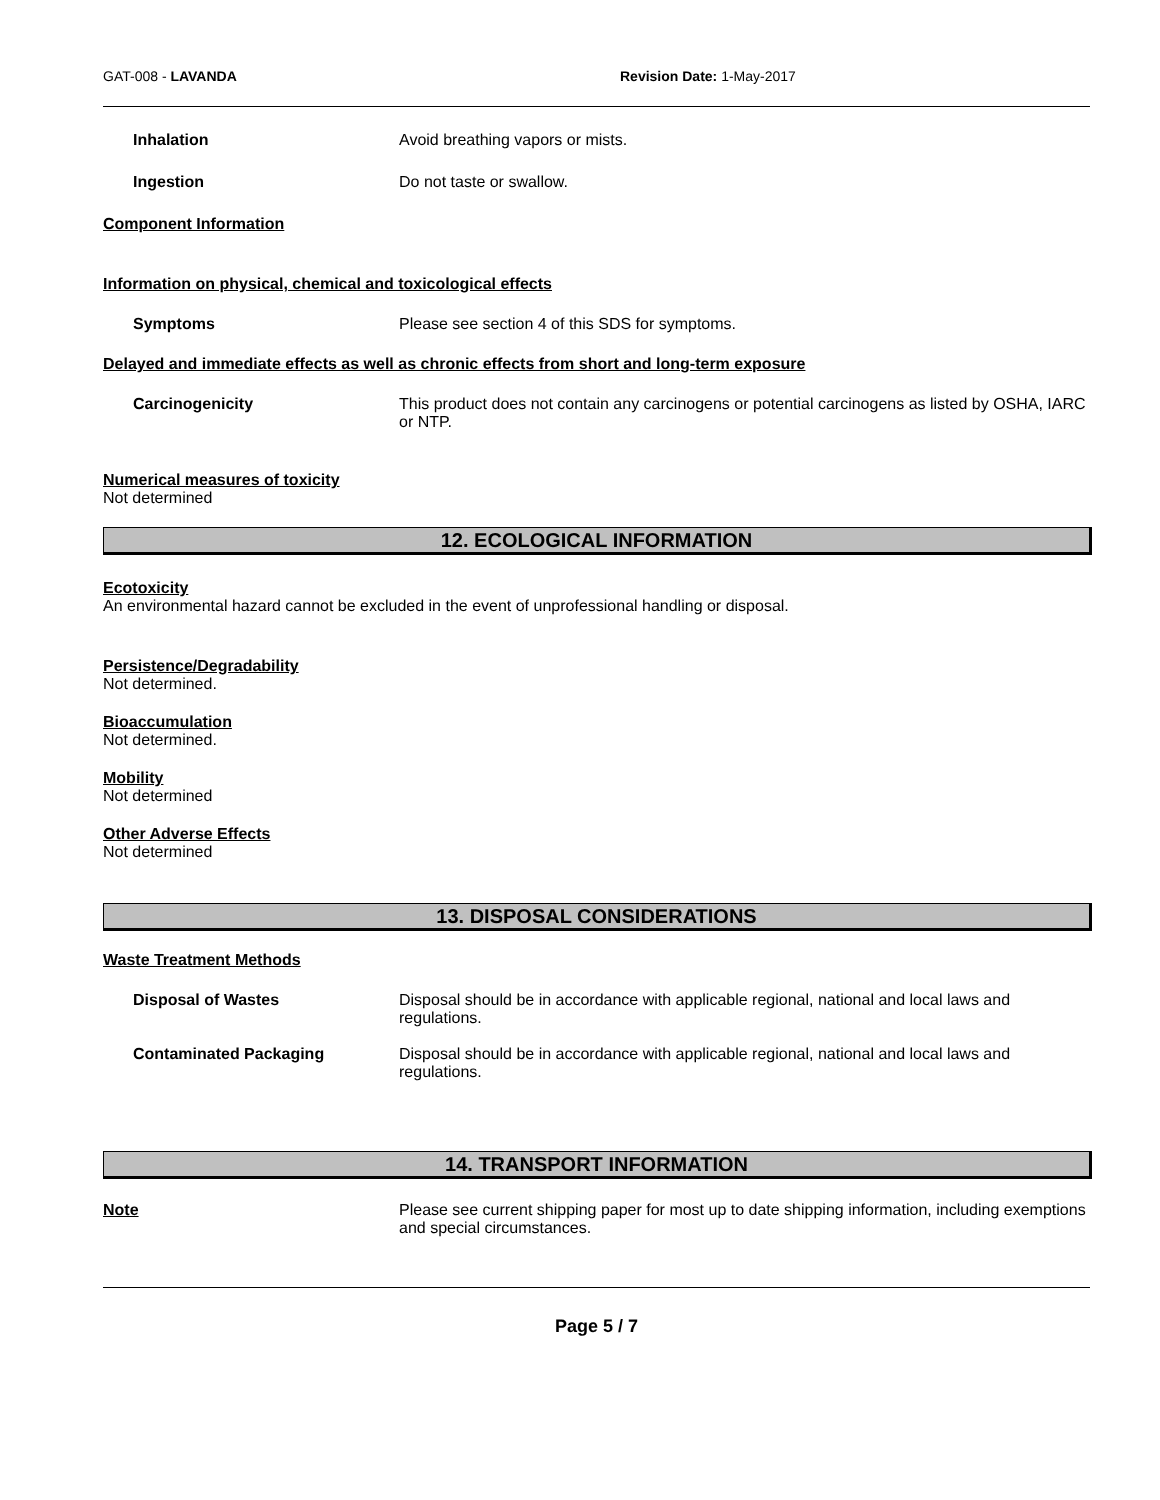GAT-008 - LAVANDA Revision Date: 1-May-2017
Inhalation Avoid breathing vapors or mists.
Ingestion Do not taste or swallow.
Component Information
Information on physical, chemical and toxicological effects
Symptoms Please see section 4 of this SDS for symptoms.
Delayed and immediate effects as well as chronic effects from short and long-term exposure
Carcinogenicity This product does not contain any carcinogens or potential carcinogens as listed by OSHA, IARC or NTP.
Numerical measures of toxicity
Not determined
12. ECOLOGICAL INFORMATION
Ecotoxicity
An environmental hazard cannot be excluded in the event of unprofessional handling or disposal.
Persistence/Degradability
Not determined.
Bioaccumulation
Not determined.
Mobility
Not determined
Other Adverse Effects
Not determined
13. DISPOSAL CONSIDERATIONS
Waste Treatment Methods
Disposal of Wastes Disposal should be in accordance with applicable regional, national and local laws and regulations.
Contaminated Packaging Disposal should be in accordance with applicable regional, national and local laws and regulations.
14. TRANSPORT INFORMATION
Note Please see current shipping paper for most up to date shipping information, including exemptions and special circumstances.
Page 5 / 7